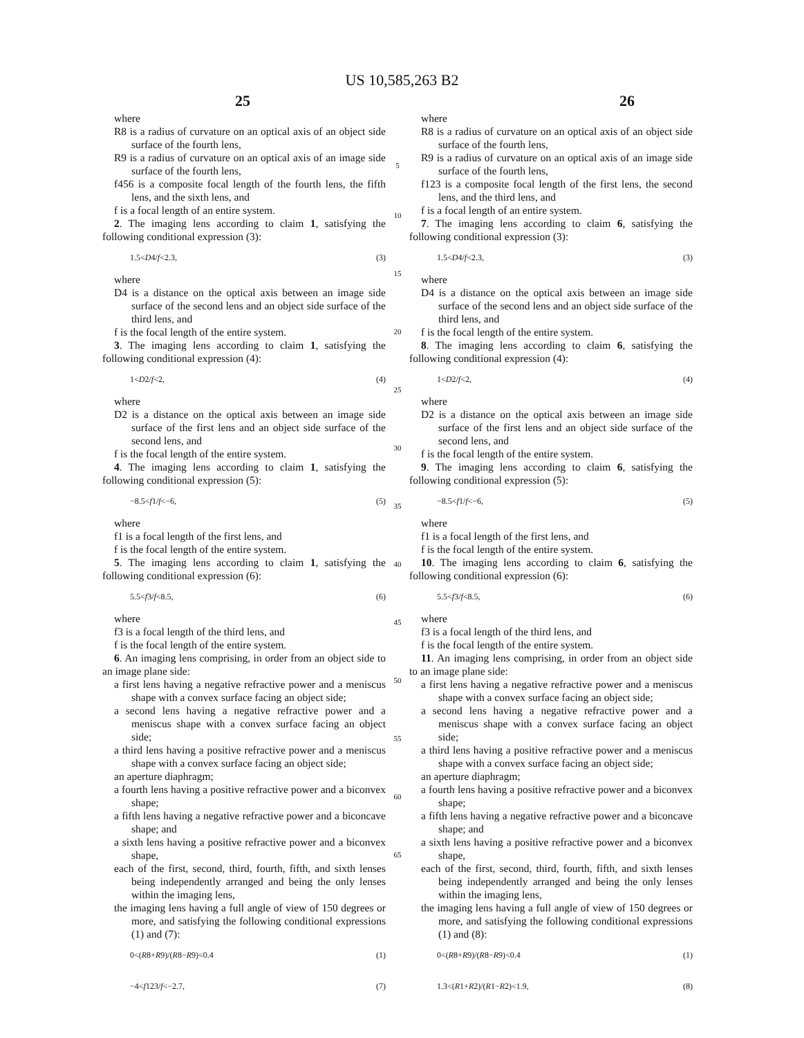US 10,585,263 B2
25 26
where
R8 is a radius of curvature on an optical axis of an object side surface of the fourth lens,
R9 is a radius of curvature on an optical axis of an image side surface of the fourth lens,
f456 is a composite focal length of the fourth lens, the fifth lens, and the sixth lens, and
f is a focal length of an entire system.
2. The imaging lens according to claim 1, satisfying the following conditional expression (3):
1.5<D4/f<2.3, (3)
where
D4 is a distance on the optical axis between an image side surface of the second lens and an object side surface of the third lens, and
f is the focal length of the entire system.
3. The imaging lens according to claim 1, satisfying the following conditional expression (4):
1<D2/f<2, (4)
where
D2 is a distance on the optical axis between an image side surface of the first lens and an object side surface of the second lens, and
f is the focal length of the entire system.
4. The imaging lens according to claim 1, satisfying the following conditional expression (5):
−8.5<f1/f<−6, (5)
where
f1 is a focal length of the first lens, and
f is the focal length of the entire system.
5. The imaging lens according to claim 1, satisfying the following conditional expression (6):
5.5<f3/f<8.5, (6)
where
f3 is a focal length of the third lens, and
f is the focal length of the entire system.
6. An imaging lens comprising, in order from an object side to an image plane side:
a first lens having a negative refractive power and a meniscus shape with a convex surface facing an object side;
a second lens having a negative refractive power and a meniscus shape with a convex surface facing an object side;
a third lens having a positive refractive power and a meniscus shape with a convex surface facing an object side;
an aperture diaphragm;
a fourth lens having a positive refractive power and a biconvex shape;
a fifth lens having a negative refractive power and a biconcave shape; and
a sixth lens having a positive refractive power and a biconvex shape,
each of the first, second, third, fourth, fifth, and sixth lenses being independently arranged and being the only lenses within the imaging lens,
the imaging lens having a full angle of view of 150 degrees or more, and satisfying the following conditional expressions (1) and (7):
0<(R8+R9)/(R8−R9)<0.4 (1)
−4<f123/f<−2.7, (7)
5
10
15
20
25
30
35
40
45
50
55
60
65
where
R8 is a radius of curvature on an optical axis of an object side surface of the fourth lens,
R9 is a radius of curvature on an optical axis of an image side surface of the fourth lens,
f123 is a composite focal length of the first lens, the second lens, and the third lens, and
f is a focal length of an entire system.
7. The imaging lens according to claim 6, satisfying the following conditional expression (3):
1.5<D4/f<2.3, (3)
where
D4 is a distance on the optical axis between an image side surface of the second lens and an object side surface of the third lens, and
f is the focal length of the entire system.
8. The imaging lens according to claim 6, satisfying the following conditional expression (4):
1<D2/f<2, (4)
where
D2 is a distance on the optical axis between an image side surface of the first lens and an object side surface of the second lens, and
f is the focal length of the entire system.
9. The imaging lens according to claim 6, satisfying the following conditional expression (5):
−8.5<f1/f<−6, (5)
where
f1 is a focal length of the first lens, and
f is the focal length of the entire system.
10. The imaging lens according to claim 6, satisfying the following conditional expression (6):
5.5<f3/f<8.5, (6)
where
f3 is a focal length of the third lens, and
f is the focal length of the entire system.
11. An imaging lens comprising, in order from an object side to an image plane side:
a first lens having a negative refractive power and a meniscus shape with a convex surface facing an object side;
a second lens having a negative refractive power and a meniscus shape with a convex surface facing an object side;
a third lens having a positive refractive power and a meniscus shape with a convex surface facing an object side;
an aperture diaphragm;
a fourth lens having a positive refractive power and a biconvex shape;
a fifth lens having a negative refractive power and a biconcave shape; and
a sixth lens having a positive refractive power and a biconvex shape,
each of the first, second, third, fourth, fifth, and sixth lenses being independently arranged and being the only lenses within the imaging lens,
the imaging lens having a full angle of view of 150 degrees or more, and satisfying the following conditional expressions (1) and (8):
0<(R8+R9)/(R8−R9)<0.4 (1)
1.3<(R1+R2)/(R1−R2)<1.9, (8)